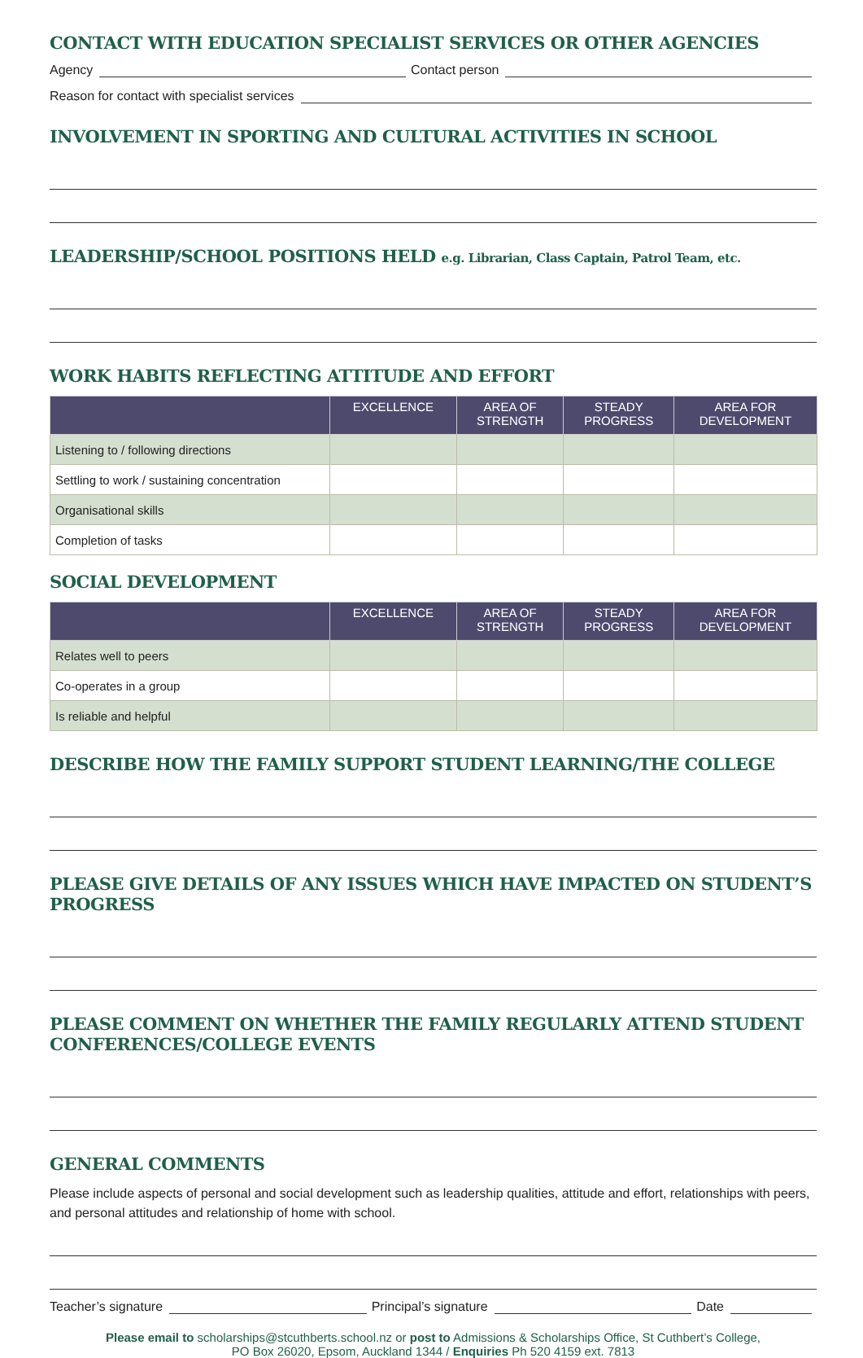CONTACT WITH EDUCATION SPECIALIST SERVICES OR OTHER AGENCIES
Agency Contact person
Reason for contact with specialist services
INVOLVEMENT IN SPORTING AND CULTURAL ACTIVITIES IN SCHOOL
LEADERSHIP/SCHOOL POSITIONS HELD e.g. Librarian, Class Captain, Patrol Team, etc.
WORK HABITS REFLECTING ATTITUDE AND EFFORT
| | EXCELLENCE | AREA OF STRENGTH | STEADY PROGRESS | AREA FOR DEVELOPMENT |
| --- | --- | --- | --- | --- |
| Listening to / following directions | | | | |
| Settling to work / sustaining concentration | | | | |
| Organisational skills | | | | |
| Completion of tasks | | | | |
SOCIAL DEVELOPMENT
| | EXCELLENCE | AREA OF STRENGTH | STEADY PROGRESS | AREA FOR DEVELOPMENT |
| --- | --- | --- | --- | --- |
| Relates well to peers | | | | |
| Co-operates in a group | | | | |
| Is reliable and helpful | | | | |
DESCRIBE HOW THE FAMILY SUPPORT STUDENT LEARNING/THE COLLEGE
PLEASE GIVE DETAILS OF ANY ISSUES WHICH HAVE IMPACTED ON STUDENT’S PROGRESS
PLEASE COMMENT ON WHETHER THE FAMILY REGULARLY ATTEND STUDENT CONFERENCES/COLLEGE EVENTS
GENERAL COMMENTS
Please include aspects of personal and social development such as leadership qualities, attitude and effort, relationships with peers, and personal attitudes and relationship of home with school.
Teacher’s signature Principal’s signature Date
Please email to scholarships@stcuthberts.school.nz or post to Admissions & Scholarships Office, St Cuthbert’s College,
PO Box 26020, Epsom, Auckland 1344 / Enquiries Ph 520 4159 ext. 7813